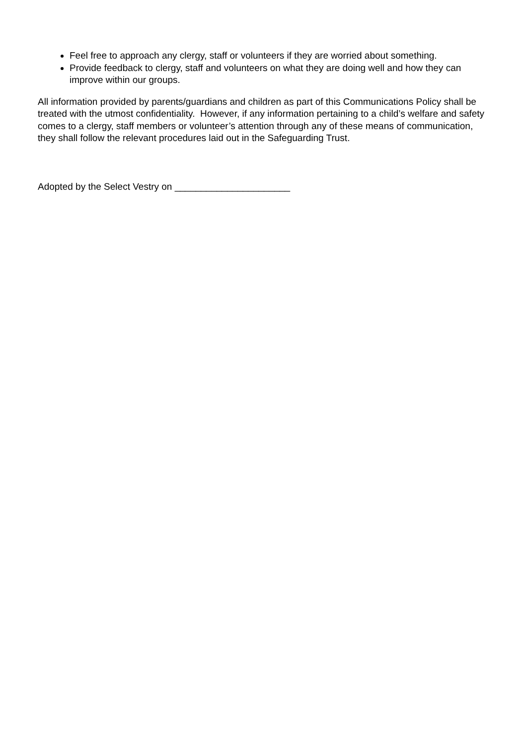Feel free to approach any clergy, staff or volunteers if they are worried about something.
Provide feedback to clergy, staff and volunteers on what they are doing well and how they can improve within our groups.
All information provided by parents/guardians and children as part of this Communications Policy shall be treated with the utmost confidentiality. However, if any information pertaining to a child’s welfare and safety comes to a clergy, staff members or volunteer’s attention through any of these means of communication, they shall follow the relevant procedures laid out in the Safeguarding Trust.
Adopted by the Select Vestry on ______________________